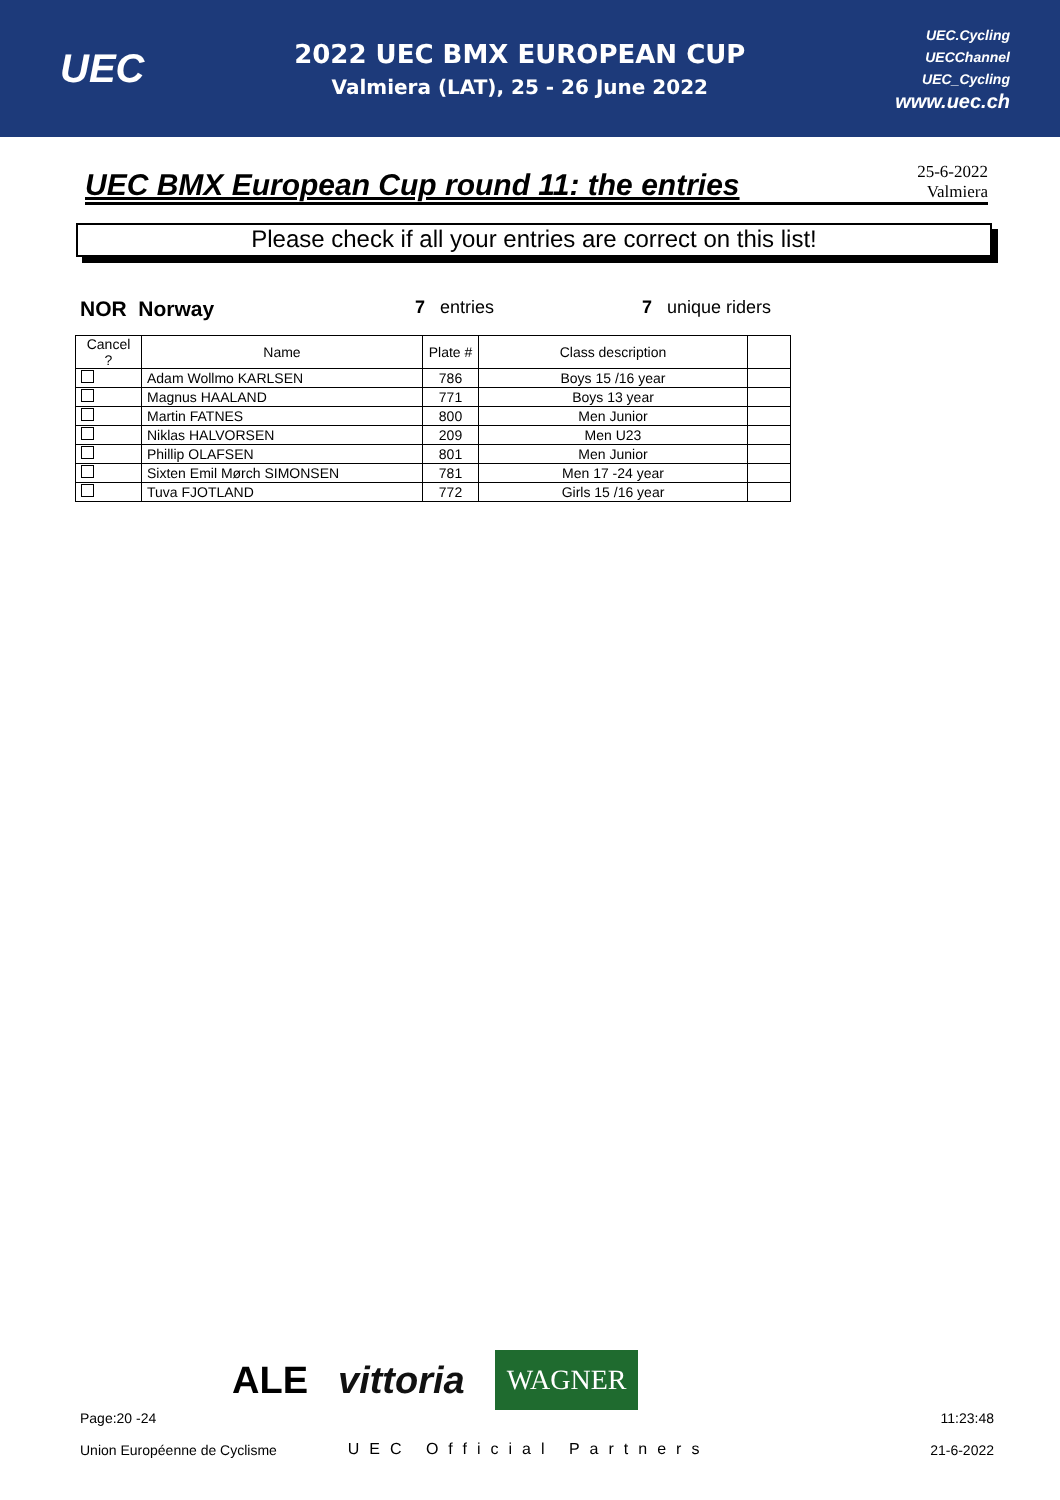UEC
2022 UEC BMX EUROPEAN CUP
Valmiera (LAT), 25 - 26 June 2022
UEC.Cycling
UECChannel
UEC_Cycling
www.uec.ch
UEC BMX European Cup round 11: the entries
25-6-2022
Valmiera
Please check if all your entries are correct on this list!
NOR Norway
7 entries 7 unique riders
| Cancel ? | Name | Plate # | Class description | |
| --- | --- | --- | --- | --- |
| | Adam Wollmo KARLSEN | 786 | Boys 15 /16 year | |
| | Magnus HAALAND | 771 | Boys 13 year | |
| | Martin FATNES | 800 | Men Junior | |
| | Niklas HALVORSEN | 209 | Men U23 | |
| | Phillip OLAFSEN | 801 | Men Junior | |
| | Sixten Emil Mørch SIMONSEN | 781 | Men 17 -24 year | |
| | Tuva FJOTLAND | 772 | Girls 15 /16 year | |
ALE vittoria WAGNER
Page:20 -24
Union Européenne de Cyclisme
UEC Official Partners
11:23:48
21-6-2022